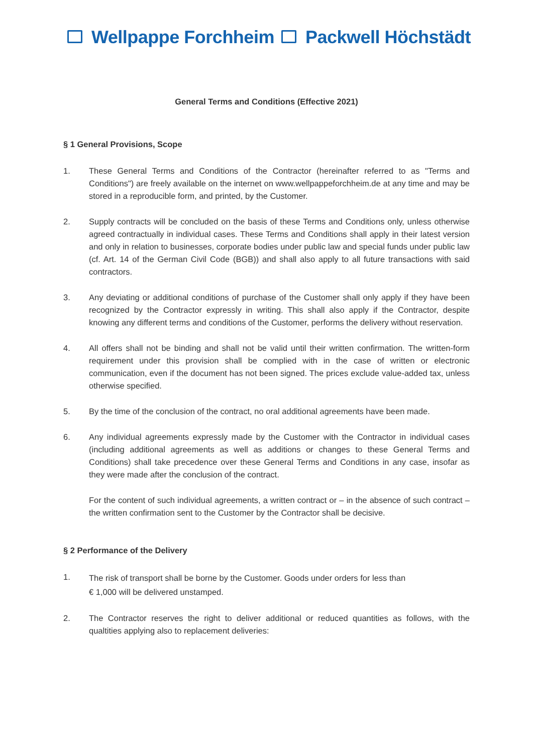Wellpappe Forchheim Packwell Höchstädt
General Terms and Conditions (Effective 2021)
§ 1 General Provisions, Scope
1. These General Terms and Conditions of the Contractor (hereinafter referred to as "Terms and Conditions") are freely available on the internet on www.wellpappeforchheim.de at any time and may be stored in a reproducible form, and printed, by the Customer.
2. Supply contracts will be concluded on the basis of these Terms and Conditions only, unless otherwise agreed contractually in individual cases. These Terms and Conditions shall apply in their latest version and only in relation to businesses, corporate bodies under public law and special funds under public law (cf. Art. 14 of the German Civil Code (BGB)) and shall also apply to all future transactions with said contractors.
3. Any deviating or additional conditions of purchase of the Customer shall only apply if they have been recognized by the Contractor expressly in writing. This shall also apply if the Contractor, despite knowing any different terms and conditions of the Customer, performs the delivery without reservation.
4. All offers shall not be binding and shall not be valid until their written confirmation. The written-form requirement under this provision shall be complied with in the case of written or electronic communication, even if the document has not been signed. The prices exclude value-added tax, unless otherwise specified.
5. By the time of the conclusion of the contract, no oral additional agreements have been made.
6. Any individual agreements expressly made by the Customer with the Contractor in individual cases (including additional agreements as well as additions or changes to these General Terms and Conditions) shall take precedence over these General Terms and Conditions in any case, insofar as they were made after the conclusion of the contract.
For the content of such individual agreements, a written contract or – in the absence of such contract – the written confirmation sent to the Customer by the Contractor shall be decisive.
§ 2 Performance of the Delivery
1.
The risk of transport shall be borne by the Customer. Goods under orders for less than
€ 1,000 will be delivered unstamped.
2. The Contractor reserves the right to deliver additional or reduced quantities as follows, with the qualtities applying also to replacement deliveries: